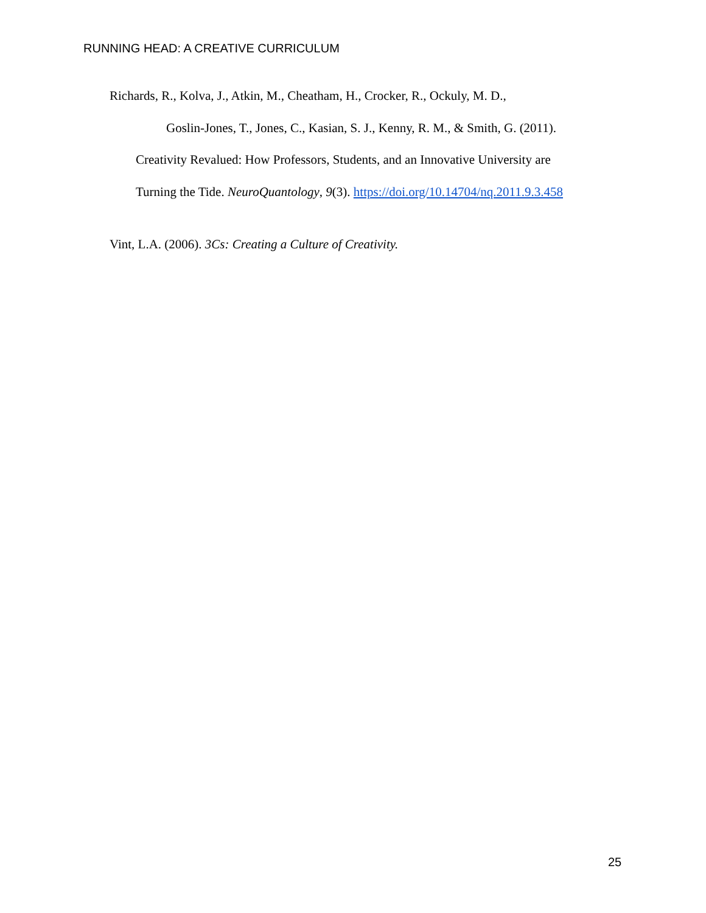RUNNING HEAD: A CREATIVE CURRICULUM
Richards, R., Kolva, J., Atkin, M., Cheatham, H., Crocker, R., Ockuly, M. D.,
Goslin-Jones, T., Jones, C., Kasian, S. J., Kenny, R. M., & Smith, G. (2011).
Creativity Revalued: How Professors, Students, and an Innovative University are
Turning the Tide. NeuroQuantology, 9(3). https://doi.org/10.14704/nq.2011.9.3.458
Vint, L.A. (2006). 3Cs: Creating a Culture of Creativity.
25